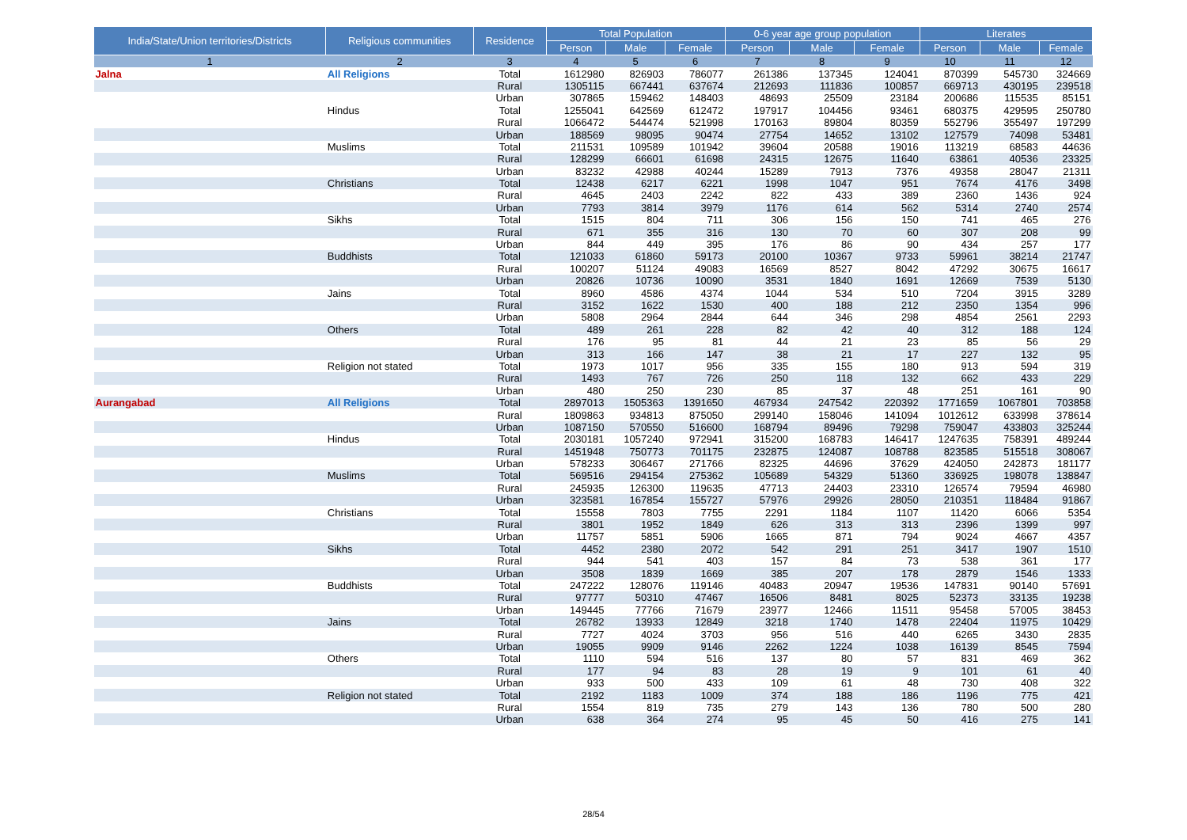| India/State/Union territories/Districts | Religious communities | Residence | Total Population | | | 0-6 year age group population | | | Literates | | |
| --- | --- | --- | --- | --- | --- | --- | --- | --- | --- | --- | --- |
| | | | Person | Male | Female | Person | Male | Female | Person | Male | Female |
| 1 | 2 | 3 | 4 | 5 | 6 | 7 | 8 | 9 | 10 | 11 | 12 |
| Jalna | All Religions | Total | 1612980 | 826903 | 786077 | 261386 | 137345 | 124041 | 870399 | 545730 | 324669 |
| | | Rural | 1305115 | 667441 | 637674 | 212693 | 111836 | 100857 | 669713 | 430195 | 239518 |
| | | Urban | 307865 | 159462 | 148403 | 48693 | 25509 | 23184 | 200686 | 115535 | 85151 |
| | Hindus | Total | 1255041 | 642569 | 612472 | 197917 | 104456 | 93461 | 680375 | 429595 | 250780 |
| | | Rural | 1066472 | 544474 | 521998 | 170163 | 89804 | 80359 | 552796 | 355497 | 197299 |
| | | Urban | 188569 | 98095 | 90474 | 27754 | 14652 | 13102 | 127579 | 74098 | 53481 |
| | Muslims | Total | 211531 | 109589 | 101942 | 39604 | 20588 | 19016 | 113219 | 68583 | 44636 |
| | | Rural | 128299 | 66601 | 61698 | 24315 | 12675 | 11640 | 63861 | 40536 | 23325 |
| | | Urban | 83232 | 42988 | 40244 | 15289 | 7913 | 7376 | 49358 | 28047 | 21311 |
| | Christians | Total | 12438 | 6217 | 6221 | 1998 | 1047 | 951 | 7674 | 4176 | 3498 |
| | | Rural | 4645 | 2403 | 2242 | 822 | 433 | 389 | 2360 | 1436 | 924 |
| | | Urban | 7793 | 3814 | 3979 | 1176 | 614 | 562 | 5314 | 2740 | 2574 |
| | Sikhs | Total | 1515 | 804 | 711 | 306 | 156 | 150 | 741 | 465 | 276 |
| | | Rural | 671 | 355 | 316 | 130 | 70 | 60 | 307 | 208 | 99 |
| | | Urban | 844 | 449 | 395 | 176 | 86 | 90 | 434 | 257 | 177 |
| | Buddhists | Total | 121033 | 61860 | 59173 | 20100 | 10367 | 9733 | 59961 | 38214 | 21747 |
| | | Rural | 100207 | 51124 | 49083 | 16569 | 8527 | 8042 | 47292 | 30675 | 16617 |
| | | Urban | 20826 | 10736 | 10090 | 3531 | 1840 | 1691 | 12669 | 7539 | 5130 |
| | Jains | Total | 8960 | 4586 | 4374 | 1044 | 534 | 510 | 7204 | 3915 | 3289 |
| | | Rural | 3152 | 1622 | 1530 | 400 | 188 | 212 | 2350 | 1354 | 996 |
| | | Urban | 5808 | 2964 | 2844 | 644 | 346 | 298 | 4854 | 2561 | 2293 |
| | Others | Total | 489 | 261 | 228 | 82 | 42 | 40 | 312 | 188 | 124 |
| | | Rural | 176 | 95 | 81 | 44 | 21 | 23 | 85 | 56 | 29 |
| | | Urban | 313 | 166 | 147 | 38 | 21 | 17 | 227 | 132 | 95 |
| | Religion not stated | Total | 1973 | 1017 | 956 | 335 | 155 | 180 | 913 | 594 | 319 |
| | | Rural | 1493 | 767 | 726 | 250 | 118 | 132 | 662 | 433 | 229 |
| | | Urban | 480 | 250 | 230 | 85 | 37 | 48 | 251 | 161 | 90 |
| Aurangabad | All Religions | Total | 2897013 | 1505363 | 1391650 | 467934 | 247542 | 220392 | 1771659 | 1067801 | 703858 |
| | | Rural | 1809863 | 934813 | 875050 | 299140 | 158046 | 141094 | 1012612 | 633998 | 378614 |
| | | Urban | 1087150 | 570550 | 516600 | 168794 | 89496 | 79298 | 759047 | 433803 | 325244 |
| | Hindus | Total | 2030181 | 1057240 | 972941 | 315200 | 168783 | 146417 | 1247635 | 758391 | 489244 |
| | | Rural | 1451948 | 750773 | 701175 | 232875 | 124087 | 108788 | 823585 | 515518 | 308067 |
| | | Urban | 578233 | 306467 | 271766 | 82325 | 44696 | 37629 | 424050 | 242873 | 181177 |
| | Muslims | Total | 569516 | 294154 | 275362 | 105689 | 54329 | 51360 | 336925 | 198078 | 138847 |
| | | Rural | 245935 | 126300 | 119635 | 47713 | 24403 | 23310 | 126574 | 79594 | 46980 |
| | | Urban | 323581 | 167854 | 155727 | 57976 | 29926 | 28050 | 210351 | 118484 | 91867 |
| | Christians | Total | 15558 | 7803 | 7755 | 2291 | 1184 | 1107 | 11420 | 6066 | 5354 |
| | | Rural | 3801 | 1952 | 1849 | 626 | 313 | 313 | 2396 | 1399 | 997 |
| | | Urban | 11757 | 5851 | 5906 | 1665 | 871 | 794 | 9024 | 4667 | 4357 |
| | Sikhs | Total | 4452 | 2380 | 2072 | 542 | 291 | 251 | 3417 | 1907 | 1510 |
| | | Rural | 944 | 541 | 403 | 157 | 84 | 73 | 538 | 361 | 177 |
| | | Urban | 3508 | 1839 | 1669 | 385 | 207 | 178 | 2879 | 1546 | 1333 |
| | Buddhists | Total | 247222 | 128076 | 119146 | 40483 | 20947 | 19536 | 147831 | 90140 | 57691 |
| | | Rural | 97777 | 50310 | 47467 | 16506 | 8481 | 8025 | 52373 | 33135 | 19238 |
| | | Urban | 149445 | 77766 | 71679 | 23977 | 12466 | 11511 | 95458 | 57005 | 38453 |
| | Jains | Total | 26782 | 13933 | 12849 | 3218 | 1740 | 1478 | 22404 | 11975 | 10429 |
| | | Rural | 7727 | 4024 | 3703 | 956 | 516 | 440 | 6265 | 3430 | 2835 |
| | | Urban | 19055 | 9909 | 9146 | 2262 | 1224 | 1038 | 16139 | 8545 | 7594 |
| | Others | Total | 1110 | 594 | 516 | 137 | 80 | 57 | 831 | 469 | 362 |
| | | Rural | 177 | 94 | 83 | 28 | 19 | 9 | 101 | 61 | 40 |
| | | Urban | 933 | 500 | 433 | 109 | 61 | 48 | 730 | 408 | 322 |
| | Religion not stated | Total | 2192 | 1183 | 1009 | 374 | 188 | 186 | 1196 | 775 | 421 |
| | | Rural | 1554 | 819 | 735 | 279 | 143 | 136 | 780 | 500 | 280 |
| | | Urban | 638 | 364 | 274 | 95 | 45 | 50 | 416 | 275 | 141 |
28/54